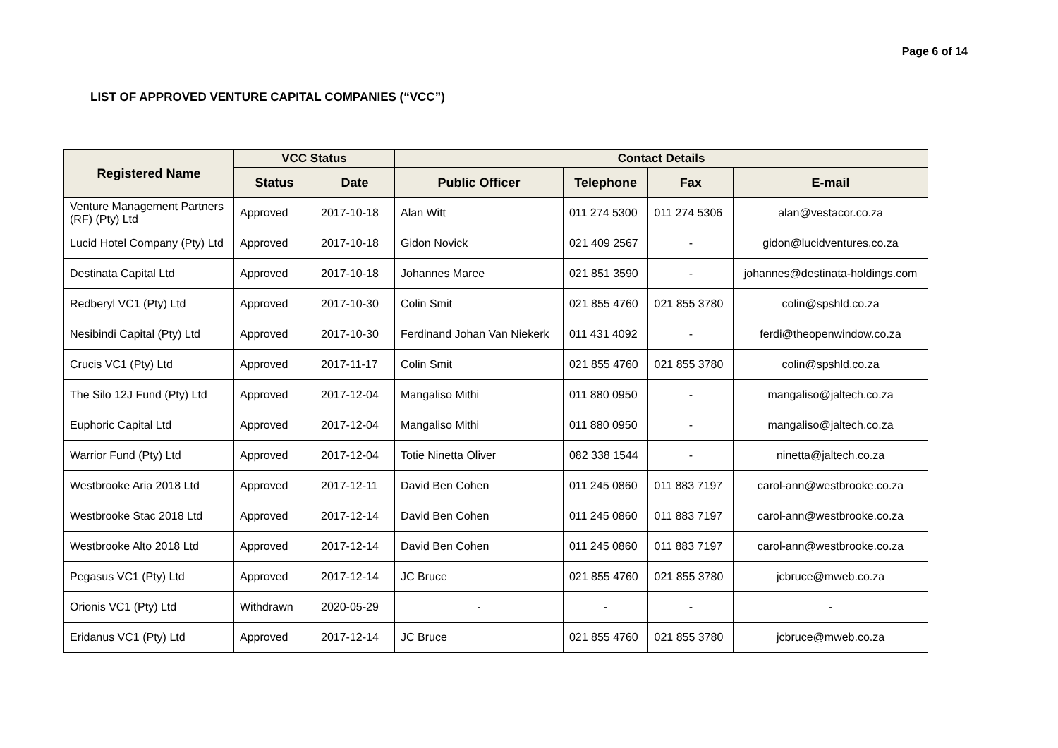Page 6 of 14
LIST OF APPROVED VENTURE CAPITAL COMPANIES (“VCC”)
| Registered Name | VCC Status | | Contact Details | | | |
| --- | --- | --- | --- | --- | --- | --- |
| | Status | Date | Public Officer | Telephone | Fax | E-mail |
| Venture Management Partners (RF) (Pty) Ltd | Approved | 2017-10-18 | Alan Witt | 011 274 5300 | 011 274 5306 | alan@vestacor.co.za |
| Lucid Hotel Company (Pty) Ltd | Approved | 2017-10-18 | Gidon Novick | 021 409 2567 | - | gidon@lucidventures.co.za |
| Destinata Capital Ltd | Approved | 2017-10-18 | Johannes Maree | 021 851 3590 | - | johannes@destinata-holdings.com |
| Redberyl VC1 (Pty) Ltd | Approved | 2017-10-30 | Colin Smit | 021 855 4760 | 021 855 3780 | colin@spshld.co.za |
| Nesibindi Capital (Pty) Ltd | Approved | 2017-10-30 | Ferdinand Johan Van Niekerk | 011 431 4092 | - | ferdi@theopenwindow.co.za |
| Crucis VC1 (Pty) Ltd | Approved | 2017-11-17 | Colin Smit | 021 855 4760 | 021 855 3780 | colin@spshld.co.za |
| The Silo 12J Fund (Pty) Ltd | Approved | 2017-12-04 | Mangaliso Mithi | 011 880 0950 | - | mangaliso@jaltech.co.za |
| Euphoric Capital Ltd | Approved | 2017-12-04 | Mangaliso Mithi | 011 880 0950 | - | mangaliso@jaltech.co.za |
| Warrior Fund (Pty) Ltd | Approved | 2017-12-04 | Totie Ninetta Oliver | 082 338 1544 | - | ninetta@jaltech.co.za |
| Westbrooke Aria 2018 Ltd | Approved | 2017-12-11 | David Ben Cohen | 011 245 0860 | 011 883 7197 | carol-ann@westbrooke.co.za |
| Westbrooke Stac 2018 Ltd | Approved | 2017-12-14 | David Ben Cohen | 011 245 0860 | 011 883 7197 | carol-ann@westbrooke.co.za |
| Westbrooke Alto 2018 Ltd | Approved | 2017-12-14 | David Ben Cohen | 011 245 0860 | 011 883 7197 | carol-ann@westbrooke.co.za |
| Pegasus VC1 (Pty) Ltd | Approved | 2017-12-14 | JC Bruce | 021 855 4760 | 021 855 3780 | jcbruce@mweb.co.za |
| Orionis VC1 (Pty) Ltd | Withdrawn | 2020-05-29 | - | - | - | - |
| Eridanus VC1 (Pty) Ltd | Approved | 2017-12-14 | JC Bruce | 021 855 4760 | 021 855 3780 | jcbruce@mweb.co.za |